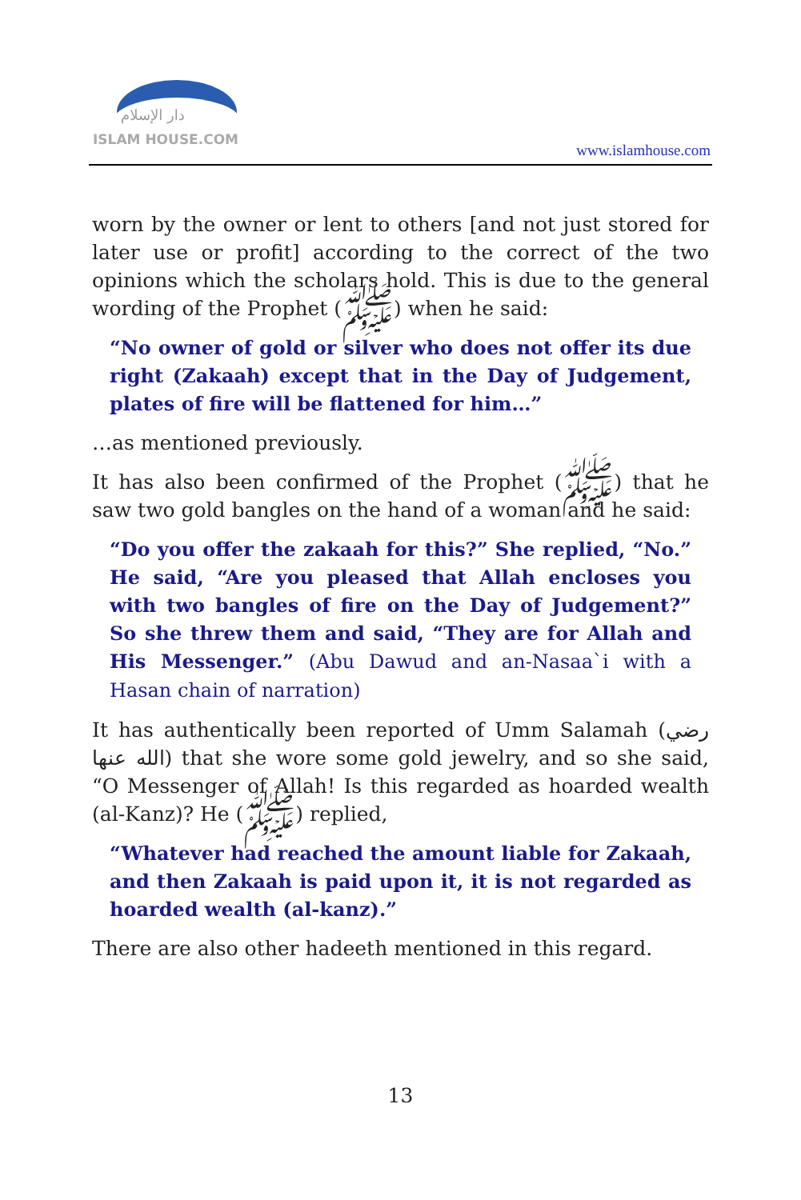دار الإسلام
ISLAM HOUSE.COM
www.islamhouse.com
worn by the owner or lent to others [and not just stored for later use or profit] according to the correct of the two opinions which the scholars hold. This is due to the general wording of the Prophet (ﷺ) when he said:
“No owner of gold or silver who does not offer its due right (Zakaah) except that in the Day of Judgement, plates of fire will be flattened for him…”
…as mentioned previously.
It has also been confirmed of the Prophet (ﷺ) that he saw two gold bangles on the hand of a woman and he said:
“Do you offer the zakaah for this?” She replied, “No.” He said, “Are you pleased that Allah encloses you with two bangles of fire on the Day of Judgement?” So she threw them and said, “They are for Allah and His Messenger.” (Abu Dawud and an-Nasaa`i with a Hasan chain of narration)
It has authentically been reported of Umm Salamah (رضي الله عنها) that she wore some gold jewelry, and so she said, “O Messenger of Allah! Is this regarded as hoarded wealth (al-Kanz)? He (ﷺ) replied,
“Whatever had reached the amount liable for Zakaah, and then Zakaah is paid upon it, it is not regarded as hoarded wealth (al-kanz).”
There are also other hadeeth mentioned in this regard.
13